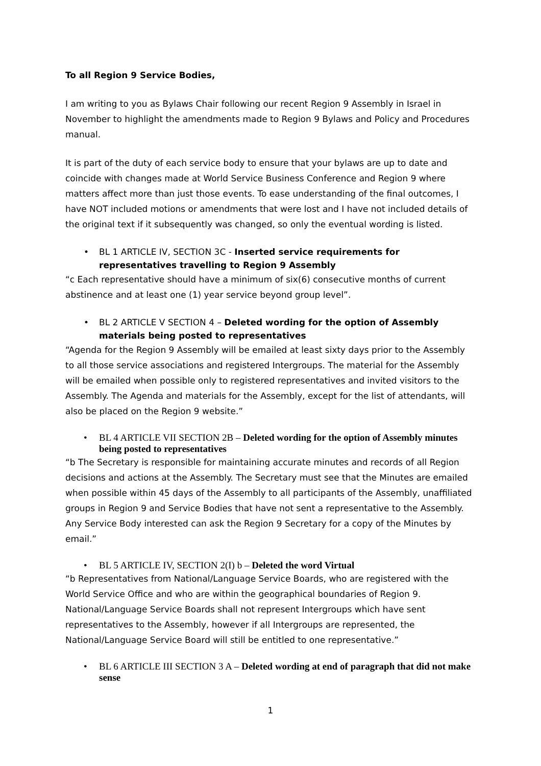To all Region 9 Service Bodies,
I am writing to you as Bylaws Chair following our recent Region 9 Assembly in Israel in November to highlight the amendments made to Region 9 Bylaws and Policy and Procedures manual.
It is part of the duty of each service body to ensure that your bylaws are up to date and coincide with changes made at World Service Business Conference and Region 9 where matters affect more than just those events. To ease understanding of the final outcomes, I have NOT included motions or amendments that were lost and I have not included details of the original text if it subsequently was changed, so only the eventual wording is listed.
• BL 1 ARTICLE IV, SECTION 3C - Inserted service requirements for representatives travelling to Region 9 Assembly
“c Each representative should have a minimum of six(6) consecutive months of current abstinence and at least one (1) year service beyond group level”.
• BL 2 ARTICLE V SECTION 4 – Deleted wording for the option of Assembly materials being posted to representatives
“Agenda for the Region 9 Assembly will be emailed at least sixty days prior to the Assembly to all those service associations and registered Intergroups. The material for the Assembly will be emailed when possible only to registered representatives and invited visitors to the Assembly. The Agenda and materials for the Assembly, except for the list of attendants, will also be placed on the Region 9 website.”
• BL 4 ARTICLE VII SECTION 2B – Deleted wording for the option of Assembly minutes being posted to representatives
“b The Secretary is responsible for maintaining accurate minutes and records of all Region decisions and actions at the Assembly. The Secretary must see that the Minutes are emailed when possible within 45 days of the Assembly to all participants of the Assembly, unaffiliated groups in Region 9 and Service Bodies that have not sent a representative to the Assembly. Any Service Body interested can ask the Region 9 Secretary for a copy of the Minutes by email.”
• BL 5 ARTICLE IV, SECTION 2(I) b – Deleted the word Virtual
“b Representatives from National/Language Service Boards, who are registered with the World Service Office and who are within the geographical boundaries of Region 9. National/Language Service Boards shall not represent Intergroups which have sent representatives to the Assembly, however if all Intergroups are represented, the National/Language Service Board will still be entitled to one representative.”
• BL 6 ARTICLE III SECTION 3 A – Deleted wording at end of paragraph that did not make sense
1